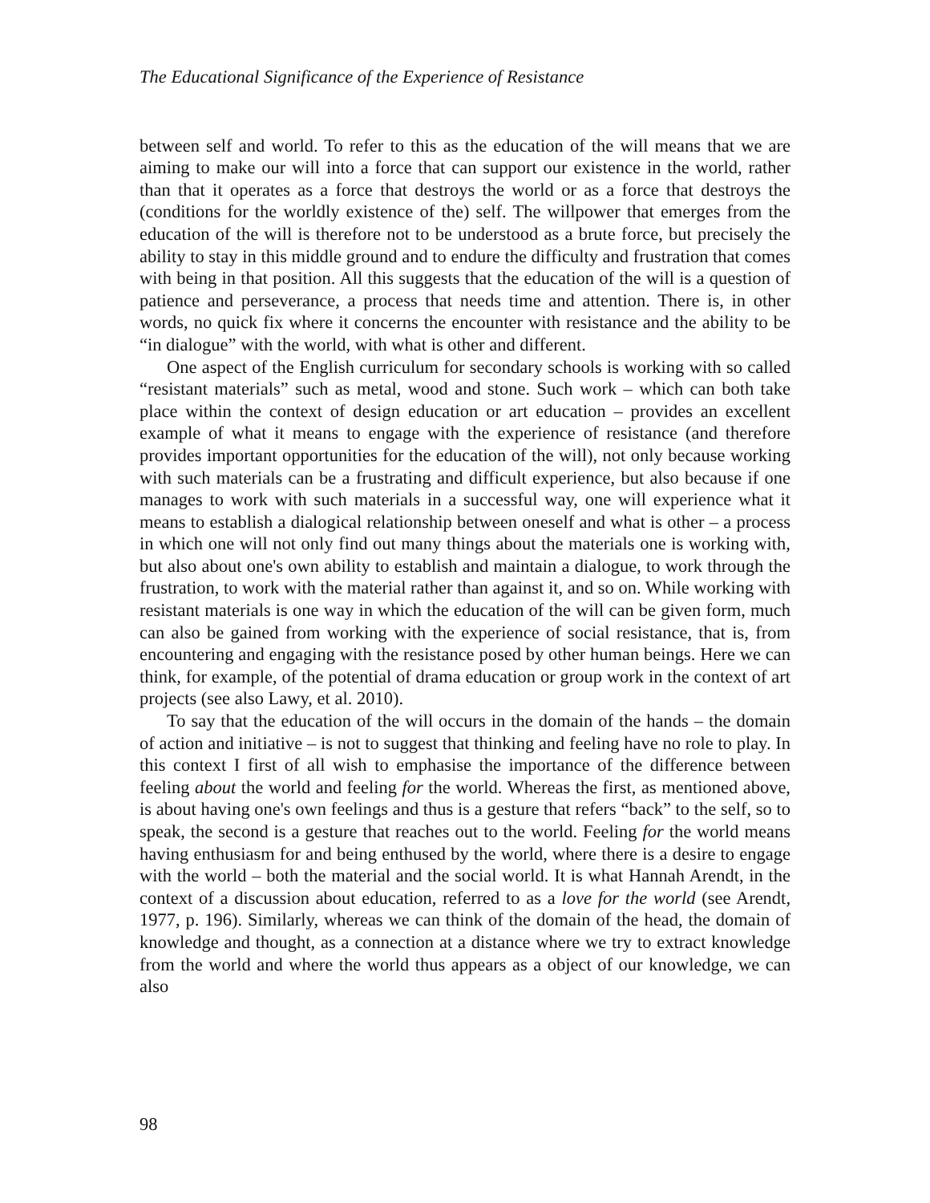The Educational Significance of the Experience of Resistance
between self and world. To refer to this as the education of the will means that we are aiming to make our will into a force that can support our existence in the world, rather than that it operates as a force that destroys the world or as a force that destroys the (conditions for the worldly existence of the) self. The willpower that emerges from the education of the will is therefore not to be understood as a brute force, but precisely the ability to stay in this middle ground and to endure the difficulty and frustration that comes with being in that position. All this suggests that the education of the will is a question of patience and perseverance, a process that needs time and attention. There is, in other words, no quick fix where it concerns the encounter with resistance and the ability to be “in dialogue” with the world, with what is other and different.
One aspect of the English curriculum for secondary schools is working with so called “resistant materials” such as metal, wood and stone. Such work – which can both take place within the context of design education or art education – provides an excellent example of what it means to engage with the experience of resistance (and therefore provides important opportunities for the education of the will), not only because working with such materials can be a frustrating and difficult experience, but also because if one manages to work with such materials in a successful way, one will experience what it means to establish a dialogical relationship between oneself and what is other – a process in which one will not only find out many things about the materials one is working with, but also about one's own ability to establish and maintain a dialogue, to work through the frustration, to work with the material rather than against it, and so on. While working with resistant materials is one way in which the education of the will can be given form, much can also be gained from working with the experience of social resistance, that is, from encountering and engaging with the resistance posed by other human beings. Here we can think, for example, of the potential of drama education or group work in the context of art projects (see also Lawy, et al. 2010).
To say that the education of the will occurs in the domain of the hands – the domain of action and initiative – is not to suggest that thinking and feeling have no role to play. In this context I first of all wish to emphasise the importance of the difference between feeling about the world and feeling for the world. Whereas the first, as mentioned above, is about having one's own feelings and thus is a gesture that refers “back” to the self, so to speak, the second is a gesture that reaches out to the world. Feeling for the world means having enthusiasm for and being enthused by the world, where there is a desire to engage with the world – both the material and the social world. It is what Hannah Arendt, in the context of a discussion about education, referred to as a love for the world (see Arendt, 1977, p. 196). Similarly, whereas we can think of the domain of the head, the domain of knowledge and thought, as a connection at a distance where we try to extract knowledge from the world and where the world thus appears as a object of our knowledge, we can also
98